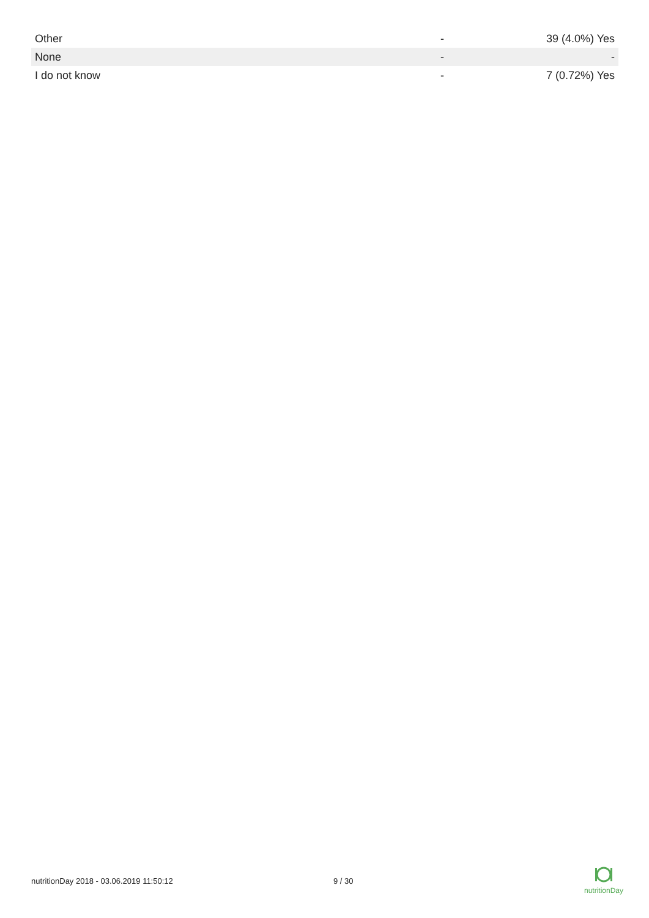| Other | - | 39 (4.0%) Yes |
| None | - | - |
| I do not know | - | 7 (0.72%) Yes |
nutritionDay 2018 - 03.06.2019 11:50:12 9 / 30
nutritionDay